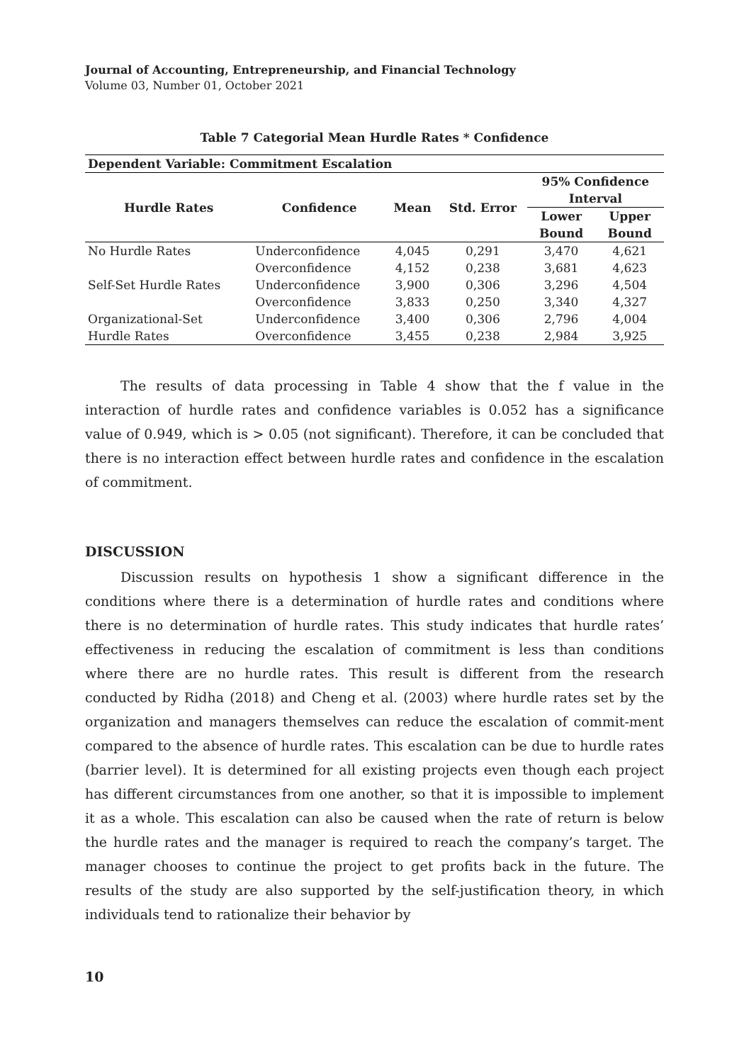Journal of Accounting, Entrepreneurship, and Financial Technology
Volume 03, Number 01, October 2021
Table 7 Categorial Mean Hurdle Rates * Confidence
| Dependent Variable: Commitment Escalation | | | | | |
| --- | --- | --- | --- | --- | --- |
| Hurdle Rates | Confidence | Mean | Std. Error | 95% Confidence Interval | |
| | | | | Lower Bound | Upper Bound |
| No Hurdle Rates | Underconfidence | 4,045 | 0,291 | 3,470 | 4,621 |
| | Overconfidence | 4,152 | 0,238 | 3,681 | 4,623 |
| Self-Set Hurdle Rates | Underconfidence | 3,900 | 0,306 | 3,296 | 4,504 |
| | Overconfidence | 3,833 | 0,250 | 3,340 | 4,327 |
| Organizational-Set | Underconfidence | 3,400 | 0,306 | 2,796 | 4,004 |
| Hurdle Rates | Overconfidence | 3,455 | 0,238 | 2,984 | 3,925 |
The results of data processing in Table 4 show that the f value in the interaction of hurdle rates and confidence variables is 0.052 has a significance value of 0.949, which is > 0.05 (not significant). Therefore, it can be concluded that there is no interaction effect between hurdle rates and confidence in the escalation of commitment.
DISCUSSION
Discussion results on hypothesis 1 show a significant difference in the conditions where there is a determination of hurdle rates and conditions where there is no determination of hurdle rates. This study indicates that hurdle rates’ effectiveness in reducing the escalation of commitment is less than conditions where there are no hurdle rates. This result is different from the research conducted by Ridha (2018) and Cheng et al. (2003) where hurdle rates set by the organization and managers themselves can reduce the escalation of commit-ment compared to the absence of hurdle rates. This escalation can be due to hurdle rates (barrier level). It is determined for all existing projects even though each project has different circumstances from one another, so that it is impossible to implement it as a whole. This escalation can also be caused when the rate of return is below the hurdle rates and the manager is required to reach the company’s target. The manager chooses to continue the project to get profits back in the future. The results of the study are also supported by the self-justification theory, in which individuals tend to rationalize their behavior by
10